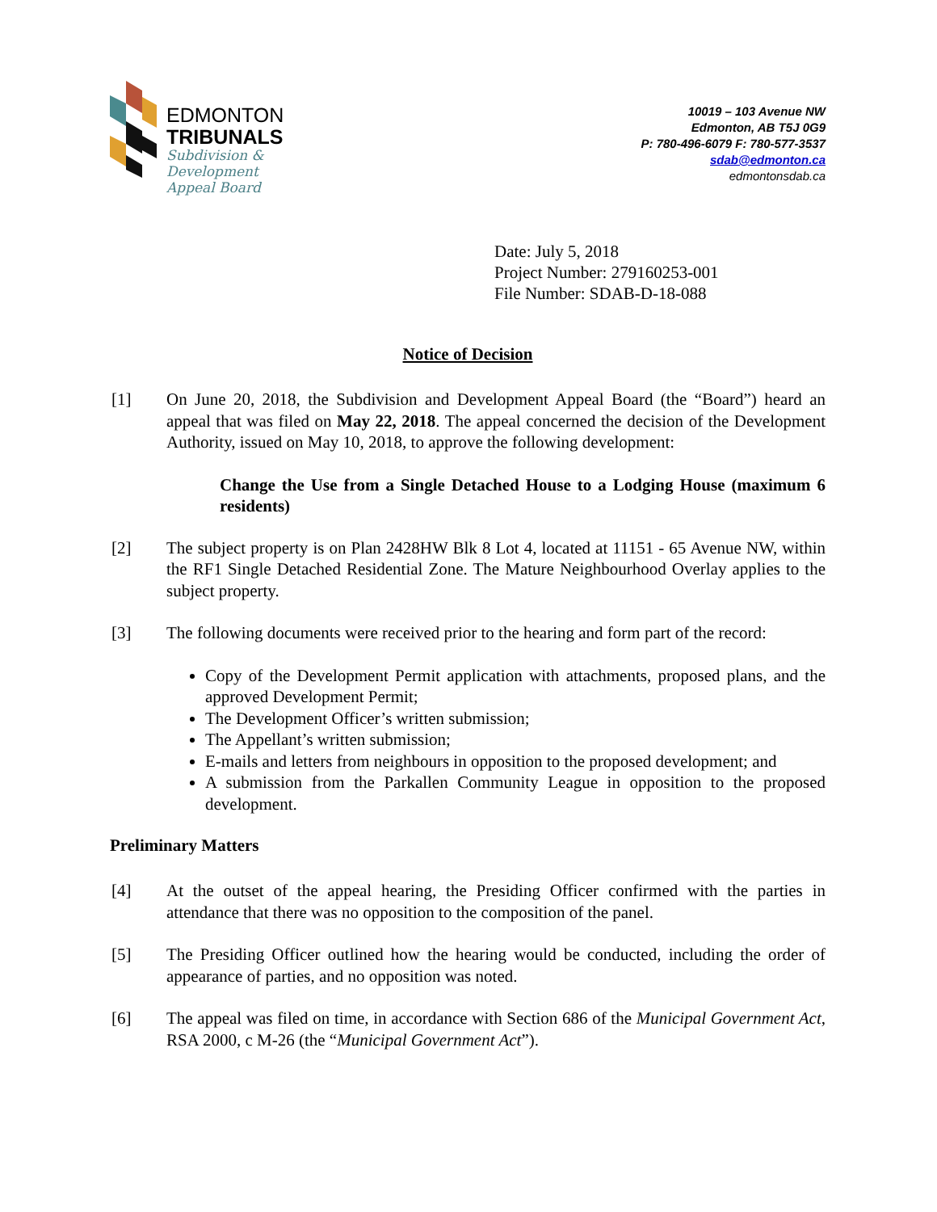EDMONTON
TRIBUNALS
Subdivision &
Development
Appeal Board
10019 – 103 Avenue NW
Edmonton, AB T5J 0G9
P: 780-496-6079 F: 780-577-3537
sdab@edmonton.ca
edmontonsdab.ca
Date: July 5, 2018
Project Number: 279160253-001
File Number: SDAB-D-18-088
Notice of Decision
[1] On June 20, 2018, the Subdivision and Development Appeal Board (the “Board”) heard an appeal that was filed on May 22, 2018. The appeal concerned the decision of the Development Authority, issued on May 10, 2018, to approve the following development:
Change the Use from a Single Detached House to a Lodging House (maximum 6 residents)
[2] The subject property is on Plan 2428HW Blk 8 Lot 4, located at 11151 - 65 Avenue NW, within the RF1 Single Detached Residential Zone. The Mature Neighbourhood Overlay applies to the subject property.
[3] The following documents were received prior to the hearing and form part of the record:
Copy of the Development Permit application with attachments, proposed plans, and the approved Development Permit;
The Development Officer’s written submission;
The Appellant’s written submission;
E-mails and letters from neighbours in opposition to the proposed development; and
A submission from the Parkallen Community League in opposition to the proposed development.
Preliminary Matters
[4] At the outset of the appeal hearing, the Presiding Officer confirmed with the parties in attendance that there was no opposition to the composition of the panel.
[5] The Presiding Officer outlined how the hearing would be conducted, including the order of appearance of parties, and no opposition was noted.
[6] The appeal was filed on time, in accordance with Section 686 of the Municipal Government Act, RSA 2000, c M-26 (the “Municipal Government Act”).